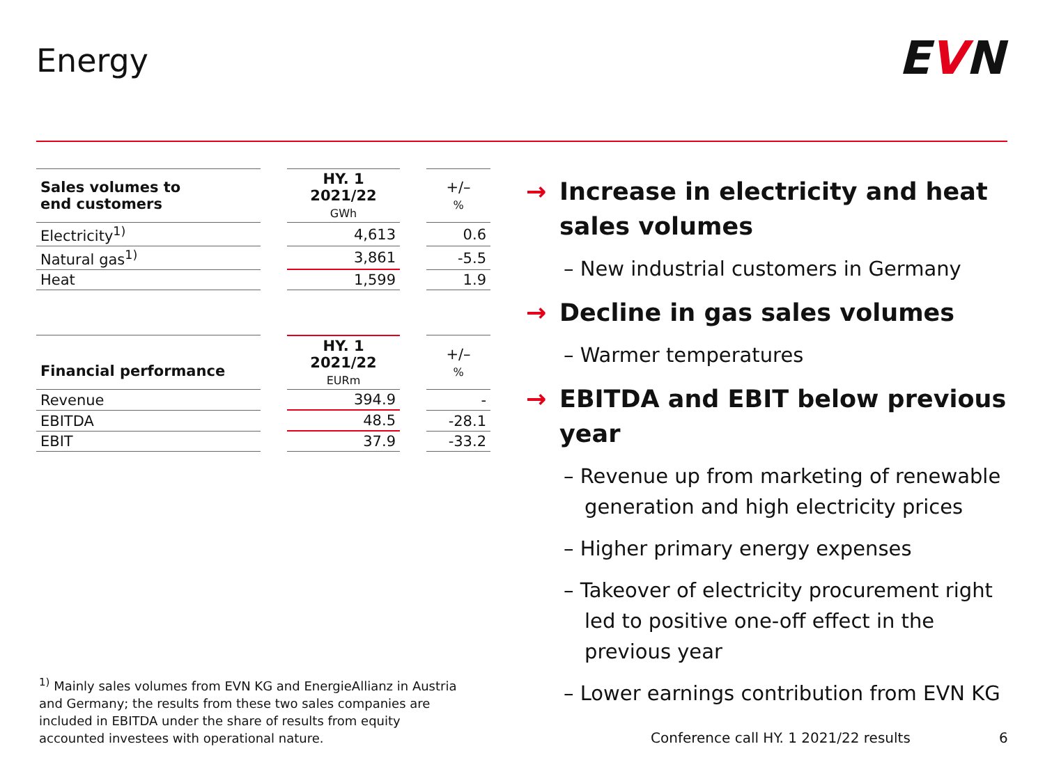Energy EVN
| Sales volumes to end customers | | HY. 1 2021/22 GWh | | +/– % |
| Electricity<sup>1)</sup> | | 4,613 | | 0.6 |
| Natural gas<sup>1)</sup> | | 3,861 | | -5.5 |
| Heat | | 1,599 | | 1.9 |
| Financial performance | | HY. 1 2021/22 EURm | | +/– % |
| Revenue | | 394.9 | | - |
| EBITDA | | 48.5 | | -28.1 |
| EBIT | | 37.9 | | -33.2 |
<sup>1)</sup> Mainly sales volumes from EVN KG and EnergieAllianz in Austria and Germany; the results from these two sales companies are included in EBITDA under the share of results from equity accounted investees with operational nature.
→ Increase in electricity and heat sales volumes
– New industrial customers in Germany
→ Decline in gas sales volumes
– Warmer temperatures
→ EBITDA and EBIT below previous year
– Revenue up from marketing of renewable generation and high electricity prices
– Higher primary energy expenses
– Takeover of electricity procurement right led to positive one-off effect in the previous year
– Lower earnings contribution from EVN KG
Conference call HY. 1 2021/22 results
6